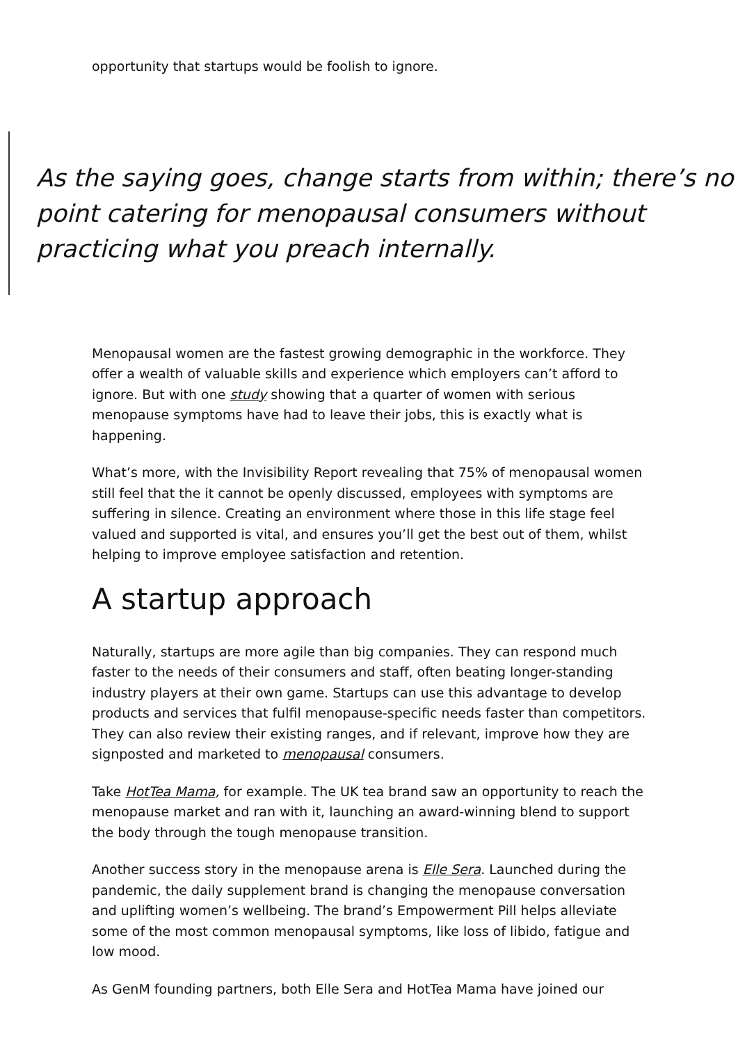opportunity that startups would be foolish to ignore.
As the saying goes, change starts from within; there’s no point catering for menopausal consumers without practicing what you preach internally.
Menopausal women are the fastest growing demographic in the workforce. They offer a wealth of valuable skills and experience which employers can’t afford to ignore. But with one study showing that a quarter of women with serious menopause symptoms have had to leave their jobs, this is exactly what is happening.
What’s more, with the Invisibility Report revealing that 75% of menopausal women still feel that the it cannot be openly discussed, employees with symptoms are suffering in silence. Creating an environment where those in this life stage feel valued and supported is vital, and ensures you’ll get the best out of them, whilst helping to improve employee satisfaction and retention.
A startup approach
Naturally, startups are more agile than big companies. They can respond much faster to the needs of their consumers and staff, often beating longer-standing industry players at their own game. Startups can use this advantage to develop products and services that fulfil menopause-specific needs faster than competitors. They can also review their existing ranges, and if relevant, improve how they are signposted and marketed to menopausal consumers.
Take HotTea Mama, for example. The UK tea brand saw an opportunity to reach the menopause market and ran with it, launching an award-winning blend to support the body through the tough menopause transition.
Another success story in the menopause arena is Elle Sera. Launched during the pandemic, the daily supplement brand is changing the menopause conversation and uplifting women’s wellbeing. The brand’s Empowerment Pill helps alleviate some of the most common menopausal symptoms, like loss of libido, fatigue and low mood.
As GenM founding partners, both Elle Sera and HotTea Mama have joined our